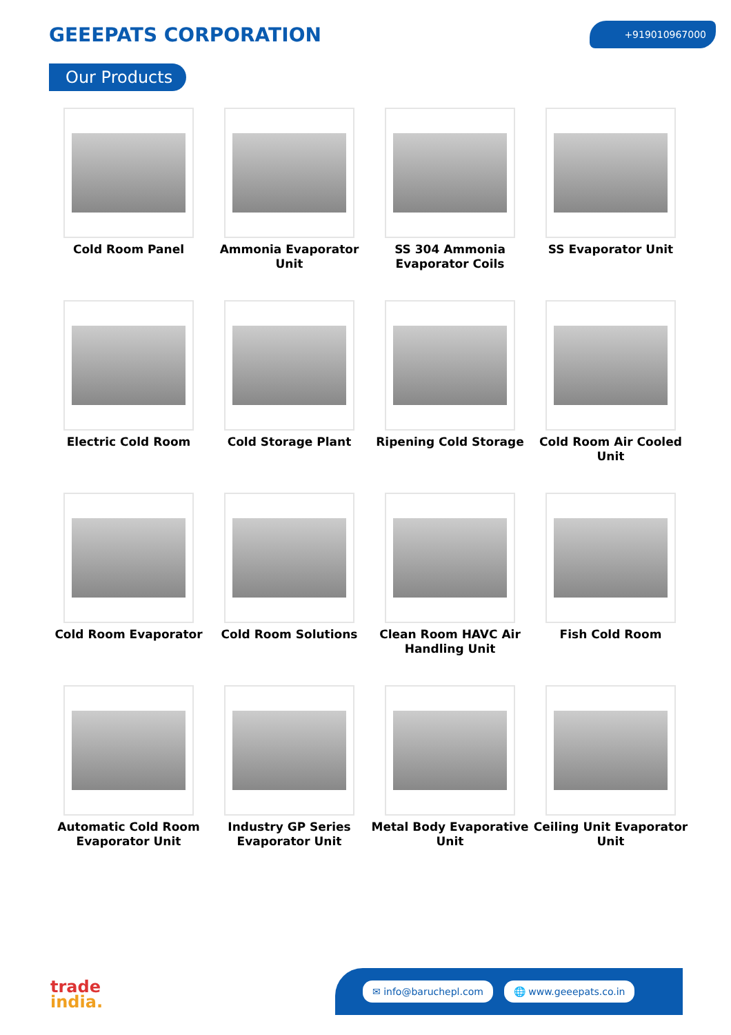GEEEPATS CORPORATION
+919010967000
Our Products
Cold Room Panel
Ammonia Evaporator Unit
SS 304 Ammonia Evaporator Coils
SS Evaporator Unit
Electric Cold Room
Cold Storage Plant
Ripening Cold Storage
Cold Room Air Cooled Unit
Cold Room Evaporator
Cold Room Solutions
Clean Room HAVC Air Handling Unit
Fish Cold Room
Automatic Cold Room Evaporator Unit
Industry GP Series Evaporator Unit
Metal Body Evaporative Unit
Ceiling Unit Evaporator Unit
trade
india.
✉ info@baruchepl.com 🌐 www.geeepats.co.in